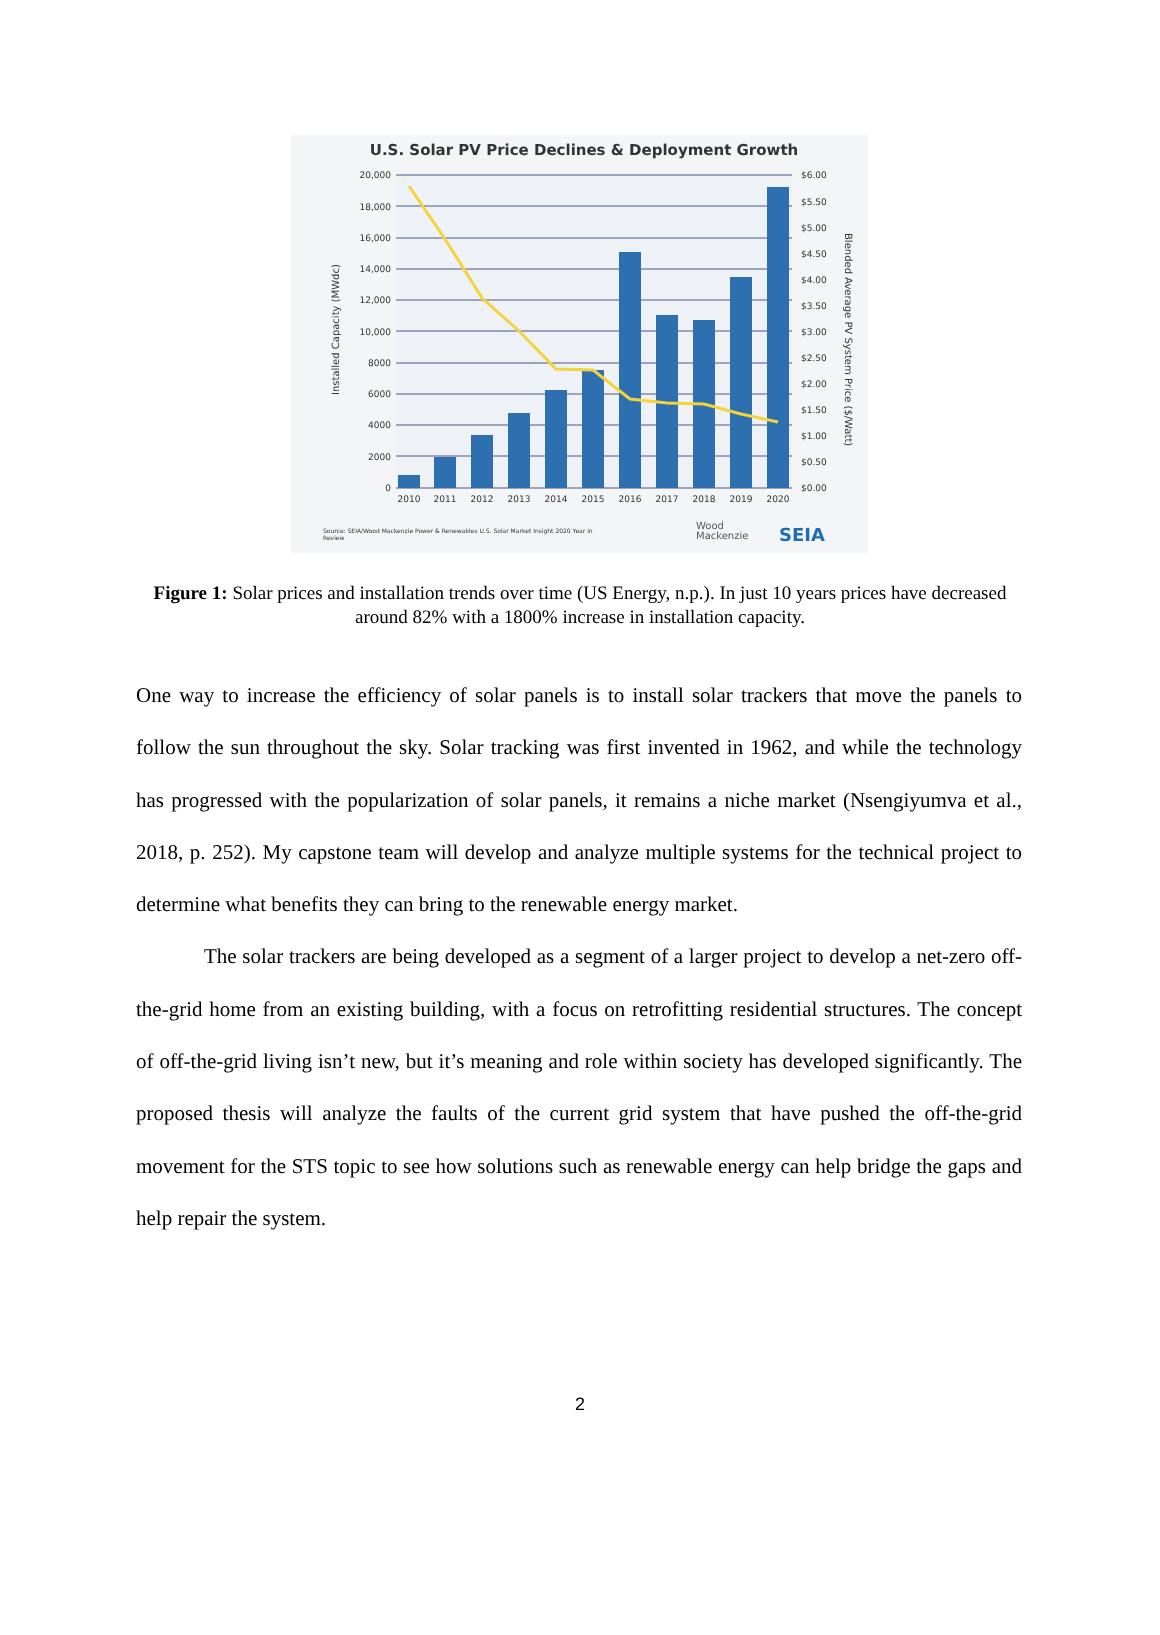U.S. Solar PV Price Declines & Deployment Growth
20,000
18,000
16,000
14,000
12,000
10,000
8000
6000
4000
2000
0
$6.00
$5.50
$5.00
$4.50
$4.00
$3.50
$3.00
$2.50
$2.00
$1.50
$1.00
$0.50
$0.00
Installed Capacity (MWdc)
Blended Average PV System Price ($/Watt)
2010
2011
2012
2013
2014
2015
2016
2017
2018
2019
2020
Source: SEIA/Wood Mackenzie Power & Renewables U.S. Solar Market Insight 2020 Year in
Review
Wood
Mackenzie
SEIA
Figure 1: Solar prices and installation trends over time (US Energy, n.p.). In just 10 years prices have decreased around 82% with a 1800% increase in installation capacity.
One way to increase the efficiency of solar panels is to install solar trackers that move the panels to follow the sun throughout the sky. Solar tracking was first invented in 1962, and while the technology has progressed with the popularization of solar panels, it remains a niche market (Nsengiyumva et al., 2018, p. 252). My capstone team will develop and analyze multiple systems for the technical project to determine what benefits they can bring to the renewable energy market.
The solar trackers are being developed as a segment of a larger project to develop a net-zero off-the-grid home from an existing building, with a focus on retrofitting residential structures. The concept of off-the-grid living isn’t new, but it’s meaning and role within society has developed significantly. The proposed thesis will analyze the faults of the current grid system that have pushed the off-the-grid movement for the STS topic to see how solutions such as renewable energy can help bridge the gaps and help repair the system.
2